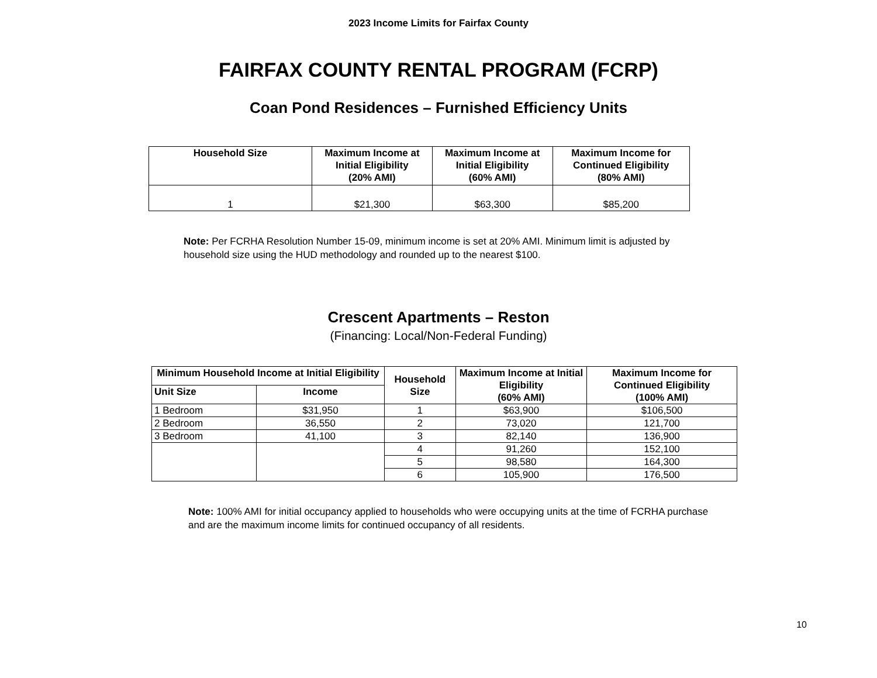2023 Income Limits for Fairfax County
FAIRFAX COUNTY RENTAL PROGRAM (FCRP)
Coan Pond Residences – Furnished Efficiency Units
| Household Size | Maximum Income at Initial Eligibility (20% AMI) | Maximum Income at Initial Eligibility (60% AMI) | Maximum Income for Continued Eligibility (80% AMI) |
| --- | --- | --- | --- |
| 1 | $21,300 | $63,300 | $85,200 |
Note: Per FCRHA Resolution Number 15-09, minimum income is set at 20% AMI. Minimum limit is adjusted by household size using the HUD methodology and rounded up to the nearest $100.
Crescent Apartments – Reston
(Financing: Local/Non-Federal Funding)
| Minimum Household Income at Initial Eligibility | | Household Size | Maximum Income at Initial Eligibility (60% AMI) | Maximum Income for Continued Eligibility (100% AMI) |
| --- | --- | --- | --- | --- |
| Unit Size | Income | | | |
| 1 Bedroom | $31,950 | 1 | $63,900 | $106,500 |
| 2 Bedroom | 36,550 | 2 | 73,020 | 121,700 |
| 3 Bedroom | 41,100 | 3 | 82,140 | 136,900 |
| | | 4 | 91,260 | 152,100 |
| | | 5 | 98,580 | 164,300 |
| | | 6 | 105,900 | 176,500 |
Note: 100% AMI for initial occupancy applied to households who were occupying units at the time of FCRHA purchase and are the maximum income limits for continued occupancy of all residents.
10